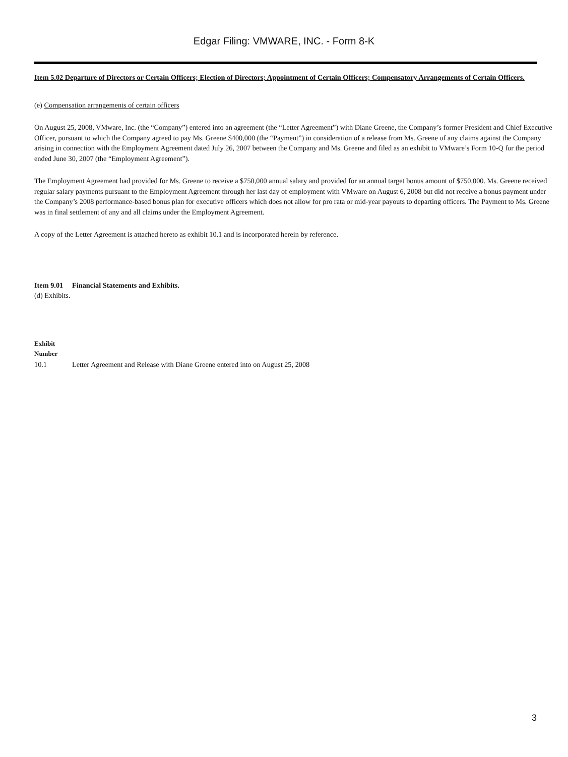Edgar Filing: VMWARE, INC. - Form 8-K
Item 5.02 Departure of Directors or Certain Officers; Election of Directors; Appointment of Certain Officers; Compensatory Arrangements of Certain Officers.
(e) Compensation arrangements of certain officers
On August 25, 2008, VMware, Inc. (the “Company”) entered into an agreement (the “Letter Agreement”) with Diane Greene, the Company’s former President and Chief Executive Officer, pursuant to which the Company agreed to pay Ms. Greene $400,000 (the “Payment”) in consideration of a release from Ms. Greene of any claims against the Company arising in connection with the Employment Agreement dated July 26, 2007 between the Company and Ms. Greene and filed as an exhibit to VMware’s Form 10-Q for the period ended June 30, 2007 (the “Employment Agreement”).
The Employment Agreement had provided for Ms. Greene to receive a $750,000 annual salary and provided for an annual target bonus amount of $750,000. Ms. Greene received regular salary payments pursuant to the Employment Agreement through her last day of employment with VMware on August 6, 2008 but did not receive a bonus payment under the Company’s 2008 performance-based bonus plan for executive officers which does not allow for pro rata or mid-year payouts to departing officers. The Payment to Ms. Greene was in final settlement of any and all claims under the Employment Agreement.
A copy of the Letter Agreement is attached hereto as exhibit 10.1 and is incorporated herein by reference.
Item 9.01 Financial Statements and Exhibits.
(d) Exhibits.
| Exhibit Number | |
| --- | --- |
| 10.1 | Letter Agreement and Release with Diane Greene entered into on August 25, 2008 |
3